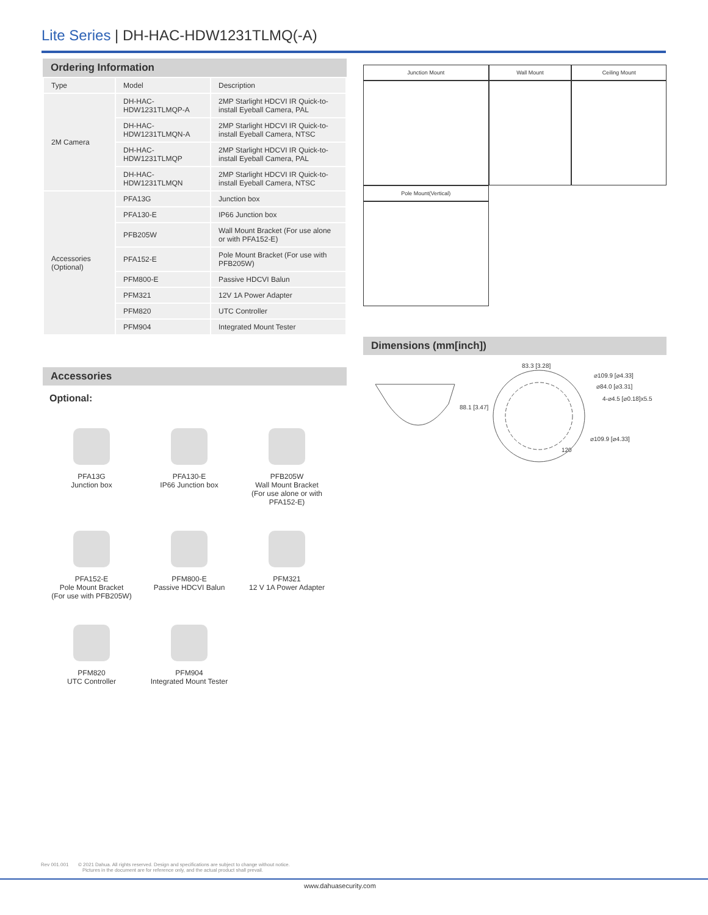Lite Series | DH-HAC-HDW1231TLMQ(-A)
Ordering Information
| Type | Model | Description |
| --- | --- | --- |
| 2M Camera | DH-HAC-HDW1231TLMQP-A | 2MP Starlight HDCVI IR Quick-to-install Eyeball Camera, PAL |
| | DH-HAC-HDW1231TLMQN-A | 2MP Starlight HDCVI IR Quick-to-install Eyeball Camera, NTSC |
| | DH-HAC-HDW1231TLMQP | 2MP Starlight HDCVI IR Quick-to-install Eyeball Camera, PAL |
| | DH-HAC-HDW1231TLMQN | 2MP Starlight HDCVI IR Quick-to-install Eyeball Camera, NTSC |
| Accessories (Optional) | PFA13G | Junction box |
| | PFA130-E | IP66 Junction box |
| | PFB205W | Wall Mount Bracket (For use alone or with PFA152-E) |
| | PFA152-E | Pole Mount Bracket (For use with PFB205W) |
| | PFM800-E | Passive HDCVI Balun |
| | PFM321 | 12V 1A Power Adapter |
| | PFM820 | UTC Controller |
| | PFM904 | Integrated Mount Tester |
Accessories
Optional:
PFA13G
Junction box
PFA130-E
IP66 Junction box
PFB205W
Wall Mount Bracket
(For use alone or with PFA152-E)
PFA152-E
Pole Mount Bracket
(For use with PFB205W)
PFM800-E
Passive HDCVI Balun
PFM321
12 V 1A Power Adapter
PFM820
UTC Controller
PFM904
Integrated Mount Tester
| Junction Mount | Wall Mount | Ceiling Mount |
| Pole Mount(Vertical) | | |
Dimensions (mm[inch])
83.3 [3.28]
⌀109.9 [⌀4.33]
⌀84.0 [⌀3.31]
4-⌀4.5 [⌀0.18]x5.5
⌀109.9 [⌀4.33]
88.1 [3.47]
120
Rev 001.001 © 2021 Dahua. All rights reserved. Design and specifications are subject to change without notice.
Pictures in the document are for reference only, and the actual product shall prevail.
www.dahuasecurity.com